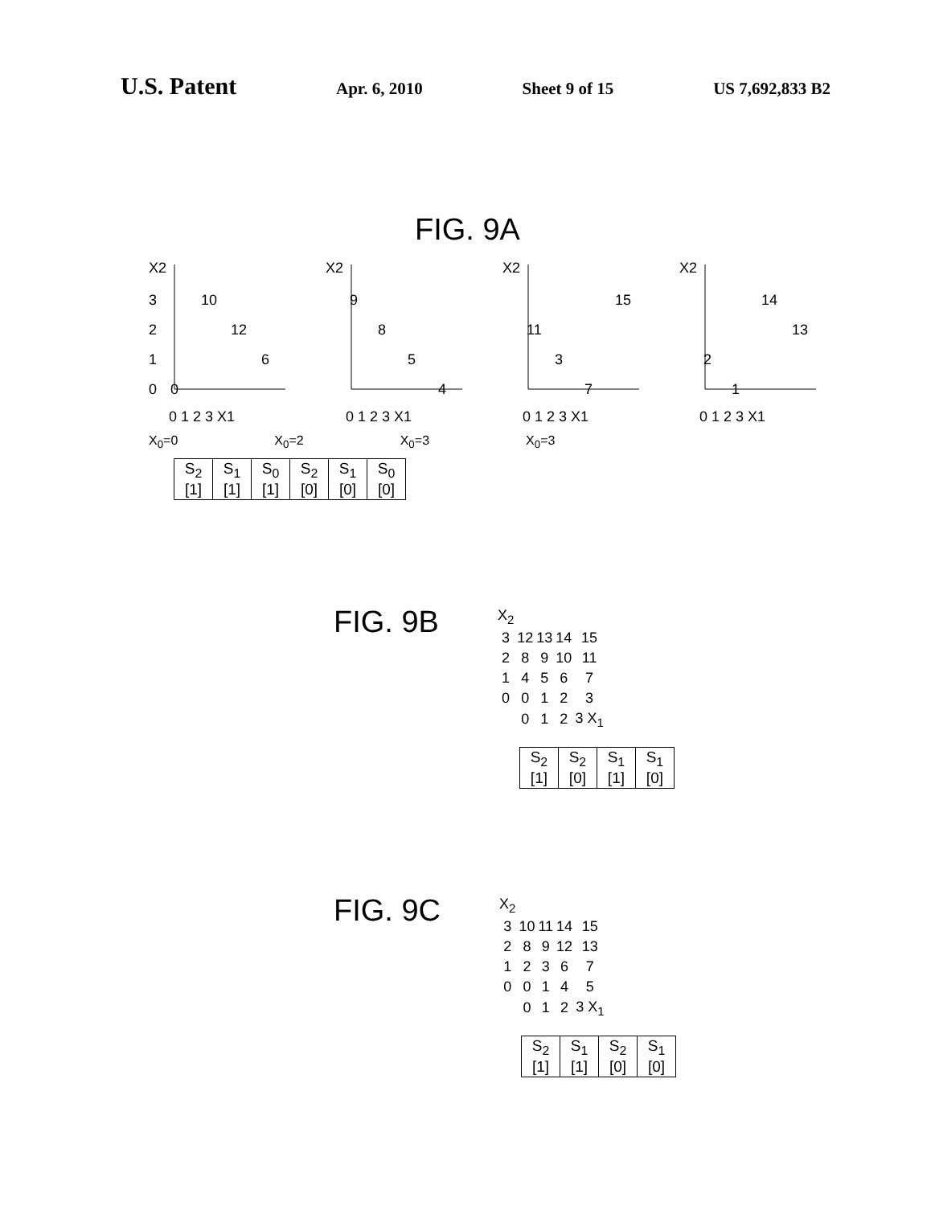U.S. Patent Apr. 6, 2010 Sheet 9 of 15 US 7,692,833 B2
FIG. 9A
X2
3
2
1
0
10
12
6
0
0 1 2 3 X1
X2
9
8
5
4
0 1 2 3 X1
X2
15
11
3
7
0 1 2 3 X1
X2
14
13
2
1
0 1 2 3 X1
X<sub>0</sub>=0 X<sub>0</sub>=2 X<sub>0</sub>=3 X<sub>0</sub>=3
| S<sub>2</sub> [1] | S<sub>1</sub> [1] | S<sub>0</sub> [1] | S<sub>2</sub> [0] | S<sub>1</sub> [0] | S<sub>0</sub> [0] |
FIG. 9B
| X<sub>2</sub> | | | | |
| 3 | 12 | 13 | 14 | 15 |
| 2 | 8 | 9 | 10 | 11 |
| 1 | 4 | 5 | 6 | 7 |
| 0 | 0 | 1 | 2 | 3 |
| | 0 | 1 | 2 | 3 X<sub>1</sub> |
| S<sub>2</sub> [1] | S<sub>2</sub> [0] | S<sub>1</sub> [1] | S<sub>1</sub> [0] |
FIG. 9C
| X<sub>2</sub> | | | | |
| 3 | 10 | 11 | 14 | 15 |
| 2 | 8 | 9 | 12 | 13 |
| 1 | 2 | 3 | 6 | 7 |
| 0 | 0 | 1 | 4 | 5 |
| | 0 | 1 | 2 | 3 X<sub>1</sub> |
| S<sub>2</sub> [1] | S<sub>1</sub> [1] | S<sub>2</sub> [0] | S<sub>1</sub> [0] |